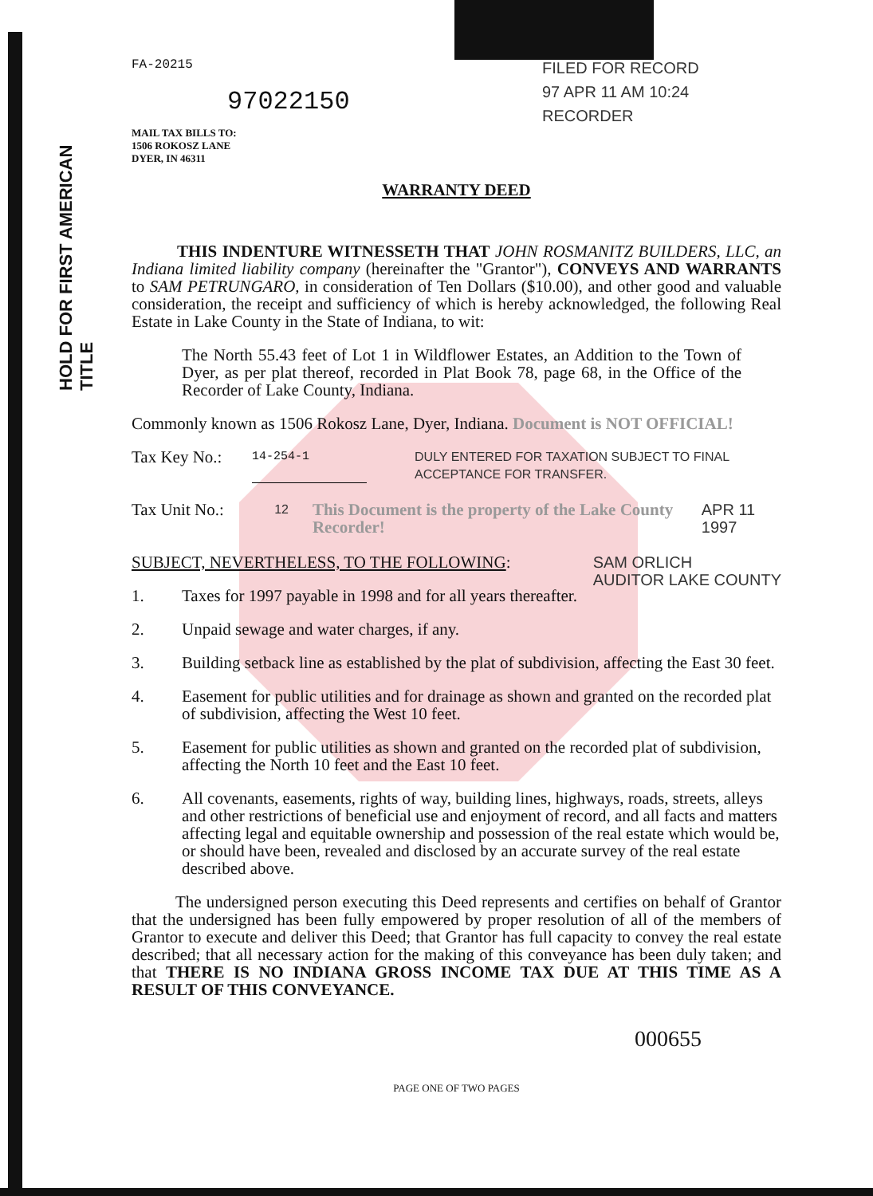HOLD FOR FIRST AMERICAN TITLE
FA-20215
97022150
MAIL TAX BILLS TO:
1506 ROKOSZ LANE
DYER, IN 46311
FILED FOR RECORD
97 APR 11 AM 10:24
RECORDER
WARRANTY DEED
THIS INDENTURE WITNESSETH THAT JOHN ROSMANITZ BUILDERS, LLC, an Indiana limited liability company (hereinafter the "Grantor"), CONVEYS AND WARRANTS to SAM PETRUNGARO, in consideration of Ten Dollars ($10.00), and other good and valuable consideration, the receipt and sufficiency of which is hereby acknowledged, the following Real Estate in Lake County in the State of Indiana, to wit:
The North 55.43 feet of Lot 1 in Wildflower Estates, an Addition to the Town of Dyer, as per plat thereof, recorded in Plat Book 78, page 68, in the Office of the Recorder of Lake County, Indiana.
Commonly known as 1506 Rokosz Lane, Dyer, Indiana. Document is NOT OFFICIAL!
Tax Key No.: 14-254-1 DULY ENTERED FOR TAXATION SUBJECT TO FINAL ACCEPTANCE FOR TRANSFER.
Tax Unit No.: 12 This Document is the property of the Lake County Recorder! APR 11 1997
SUBJECT, NEVERTHELESS, TO THE FOLLOWING: SAM ORLICH
AUDITOR LAKE COUNTY
1. Taxes for 1997 payable in 1998 and for all years thereafter.
2. Unpaid sewage and water charges, if any.
3. Building setback line as established by the plat of subdivision, affecting the East 30 feet.
4. Easement for public utilities and for drainage as shown and granted on the recorded plat of subdivision, affecting the West 10 feet.
5. Easement for public utilities as shown and granted on the recorded plat of subdivision, affecting the North 10 feet and the East 10 feet.
6. All covenants, easements, rights of way, building lines, highways, roads, streets, alleys and other restrictions of beneficial use and enjoyment of record, and all facts and matters affecting legal and equitable ownership and possession of the real estate which would be, or should have been, revealed and disclosed by an accurate survey of the real estate described above.
The undersigned person executing this Deed represents and certifies on behalf of Grantor that the undersigned has been fully empowered by proper resolution of all of the members of Grantor to execute and deliver this Deed; that Grantor has full capacity to convey the real estate described; that all necessary action for the making of this conveyance has been duly taken; and that THERE IS NO INDIANA GROSS INCOME TAX DUE AT THIS TIME AS A RESULT OF THIS CONVEYANCE.
000655
PAGE ONE OF TWO PAGES